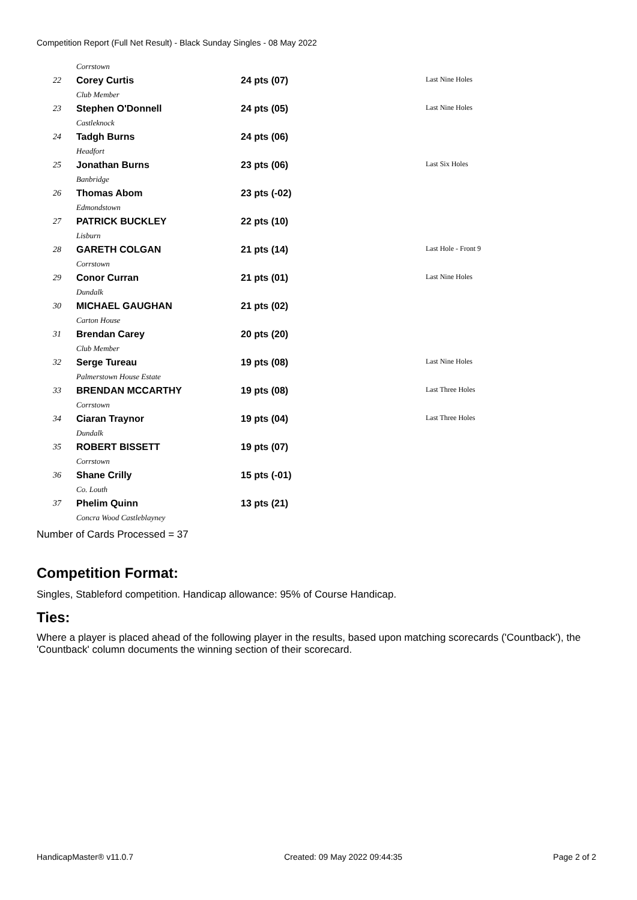Competition Report (Full Net Result) - Black Sunday Singles - 08 May 2022
| Corrstown | | | |
| 22 | Corey Curtis | 24 pts (07) | Last Nine Holes |
| Club Member | | | |
| 23 | Stephen O'Donnell | 24 pts (05) | Last Nine Holes |
| Castleknock | | | |
| 24 | Tadgh Burns | 24 pts (06) | |
| Headfort | | | |
| 25 | Jonathan Burns | 23 pts (06) | Last Six Holes |
| Banbridge | | | |
| 26 | Thomas Abom | 23 pts (-02) | |
| Edmondstown | | | |
| 27 | PATRICK BUCKLEY | 22 pts (10) | |
| Lisburn | | | |
| 28 | GARETH COLGAN | 21 pts (14) | Last Hole - Front 9 |
| Corrstown | | | |
| 29 | Conor Curran | 21 pts (01) | Last Nine Holes |
| Dundalk | | | |
| 30 | MICHAEL GAUGHAN | 21 pts (02) | |
| Carton House | | | |
| 31 | Brendan Carey | 20 pts (20) | |
| Club Member | | | |
| 32 | Serge Tureau | 19 pts (08) | Last Nine Holes |
| Palmerstown House Estate | | | |
| 33 | BRENDAN MCCARTHY | 19 pts (08) | Last Three Holes |
| Corrstown | | | |
| 34 | Ciaran Traynor | 19 pts (04) | Last Three Holes |
| Dundalk | | | |
| 35 | ROBERT BISSETT | 19 pts (07) | |
| Corrstown | | | |
| 36 | Shane Crilly | 15 pts (-01) | |
| Co. Louth | | | |
| 37 | Phelim Quinn | 13 pts (21) | |
| Concra Wood Castleblayney | | | |
Number of Cards Processed = 37
Competition Format:
Singles, Stableford competition. Handicap allowance: 95% of Course Handicap.
Ties:
Where a player is placed ahead of the following player in the results, based upon matching scorecards ('Countback'), the 'Countback' column documents the winning section of their scorecard.
HandicapMaster® v11.0.7 Created: 09 May 2022 09:44:35 Page 2 of 2